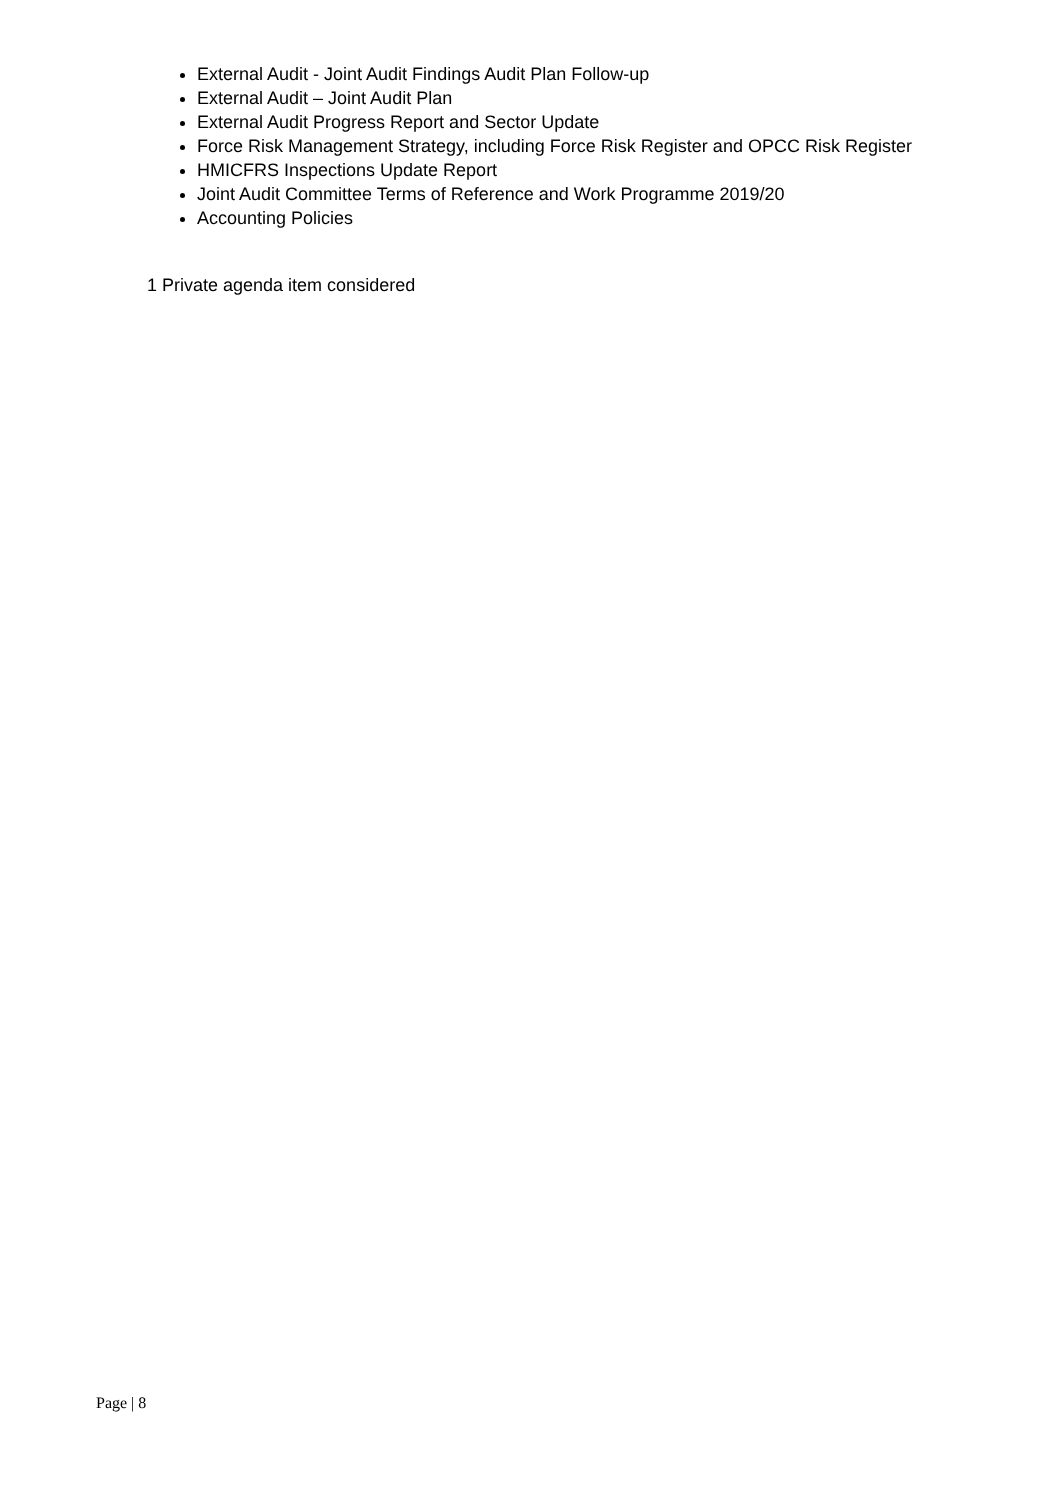External Audit - Joint Audit Findings Audit Plan Follow-up
External Audit – Joint Audit Plan
External Audit Progress Report and Sector Update
Force Risk Management Strategy, including Force Risk Register and OPCC Risk Register
HMICFRS Inspections Update Report
Joint Audit Committee Terms of Reference and Work Programme 2019/20
Accounting Policies
1 Private agenda item considered
Page | 8